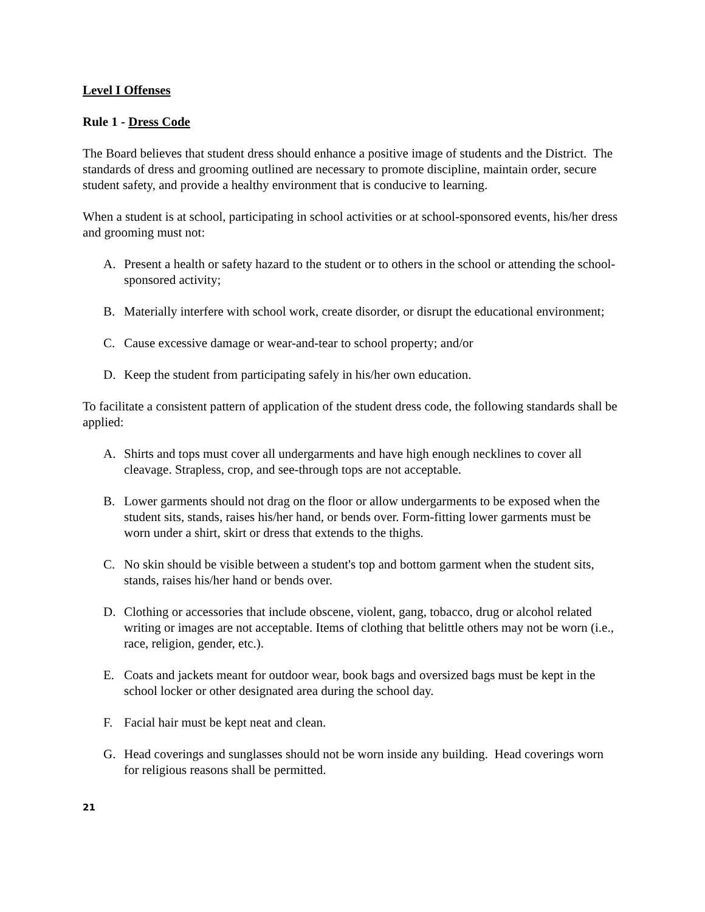Level I Offenses
Rule 1 - Dress Code
The Board believes that student dress should enhance a positive image of students and the District. The standards of dress and grooming outlined are necessary to promote discipline, maintain order, secure student safety, and provide a healthy environment that is conducive to learning.
When a student is at school, participating in school activities or at school-sponsored events, his/her dress and grooming must not:
A. Present a health or safety hazard to the student or to others in the school or attending the school-sponsored activity;
B. Materially interfere with school work, create disorder, or disrupt the educational environment;
C. Cause excessive damage or wear-and-tear to school property; and/or
D. Keep the student from participating safely in his/her own education.
To facilitate a consistent pattern of application of the student dress code, the following standards shall be applied:
A. Shirts and tops must cover all undergarments and have high enough necklines to cover all cleavage. Strapless, crop, and see-through tops are not acceptable.
B. Lower garments should not drag on the floor or allow undergarments to be exposed when the student sits, stands, raises his/her hand, or bends over. Form-fitting lower garments must be worn under a shirt, skirt or dress that extends to the thighs.
C. No skin should be visible between a student's top and bottom garment when the student sits, stands, raises his/her hand or bends over.
D. Clothing or accessories that include obscene, violent, gang, tobacco, drug or alcohol related writing or images are not acceptable. Items of clothing that belittle others may not be worn (i.e., race, religion, gender, etc.).
E. Coats and jackets meant for outdoor wear, book bags and oversized bags must be kept in the school locker or other designated area during the school day.
F. Facial hair must be kept neat and clean.
G. Head coverings and sunglasses should not be worn inside any building. Head coverings worn for religious reasons shall be permitted.
21